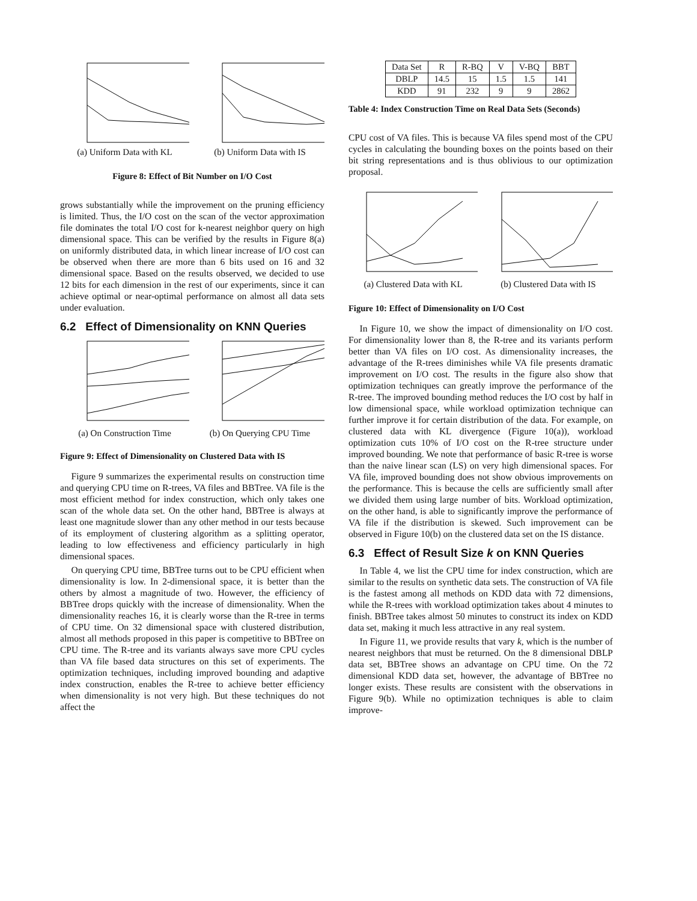(a) Uniform Data with KL
(b) Uniform Data with IS
Figure 8: Effect of Bit Number on I/O Cost
grows substantially while the improvement on the pruning efficiency is limited. Thus, the I/O cost on the scan of the vector approximation file dominates the total I/O cost for k-nearest neighbor query on high dimensional space. This can be verified by the results in Figure 8(a) on uniformly distributed data, in which linear increase of I/O cost can be observed when there are more than 6 bits used on 16 and 32 dimensional space. Based on the results observed, we decided to use 12 bits for each dimension in the rest of our experiments, since it can achieve optimal or near-optimal performance on almost all data sets under evaluation.
6.2 Effect of Dimensionality on KNN Queries
(a) On Construction Time
(b) On Querying CPU Time
Figure 9: Effect of Dimensionality on Clustered Data with IS
Figure 9 summarizes the experimental results on construction time and querying CPU time on R-trees, VA files and BBTree. VA file is the most efficient method for index construction, which only takes one scan of the whole data set. On the other hand, BBTree is always at least one magnitude slower than any other method in our tests because of its employment of clustering algorithm as a splitting operator, leading to low effectiveness and efficiency particularly in high dimensional spaces.
On querying CPU time, BBTree turns out to be CPU efficient when dimensionality is low. In 2-dimensional space, it is better than the others by almost a magnitude of two. However, the efficiency of BBTree drops quickly with the increase of dimensionality. When the dimensionality reaches 16, it is clearly worse than the R-tree in terms of CPU time. On 32 dimensional space with clustered distribution, almost all methods proposed in this paper is competitive to BBTree on CPU time. The R-tree and its variants always save more CPU cycles than VA file based data structures on this set of experiments. The optimization techniques, including improved bounding and adaptive index construction, enables the R-tree to achieve better efficiency when dimensionality is not very high. But these techniques do not affect the
| Data Set | R | R-BQ | V | V-BQ | BBT |
| DBLP | 14.5 | 15 | 1.5 | 1.5 | 141 |
| KDD | 91 | 232 | 9 | 9 | 2862 |
Table 4: Index Construction Time on Real Data Sets (Seconds)
CPU cost of VA files. This is because VA files spend most of the CPU cycles in calculating the bounding boxes on the points based on their bit string representations and is thus oblivious to our optimization proposal.
(a) Clustered Data with KL
(b) Clustered Data with IS
Figure 10: Effect of Dimensionality on I/O Cost
In Figure 10, we show the impact of dimensionality on I/O cost. For dimensionality lower than 8, the R-tree and its variants perform better than VA files on I/O cost. As dimensionality increases, the advantage of the R-trees diminishes while VA file presents dramatic improvement on I/O cost. The results in the figure also show that optimization techniques can greatly improve the performance of the R-tree. The improved bounding method reduces the I/O cost by half in low dimensional space, while workload optimization technique can further improve it for certain distribution of the data. For example, on clustered data with KL divergence (Figure 10(a)), workload optimization cuts 10% of I/O cost on the R-tree structure under improved bounding. We note that performance of basic R-tree is worse than the naive linear scan (LS) on very high dimensional spaces. For VA file, improved bounding does not show obvious improvements on the performance. This is because the cells are sufficiently small after we divided them using large number of bits. Workload optimization, on the other hand, is able to significantly improve the performance of VA file if the distribution is skewed. Such improvement can be observed in Figure 10(b) on the clustered data set on the IS distance.
6.3 Effect of Result Size k on KNN Queries
In Table 4, we list the CPU time for index construction, which are similar to the results on synthetic data sets. The construction of VA file is the fastest among all methods on KDD data with 72 dimensions, while the R-trees with workload optimization takes about 4 minutes to finish. BBTree takes almost 50 minutes to construct its index on KDD data set, making it much less attractive in any real system.
In Figure 11, we provide results that vary k, which is the number of nearest neighbors that must be returned. On the 8 dimensional DBLP data set, BBTree shows an advantage on CPU time. On the 72 dimensional KDD data set, however, the advantage of BBTree no longer exists. These results are consistent with the observations in Figure 9(b). While no optimization techniques is able to claim improve-